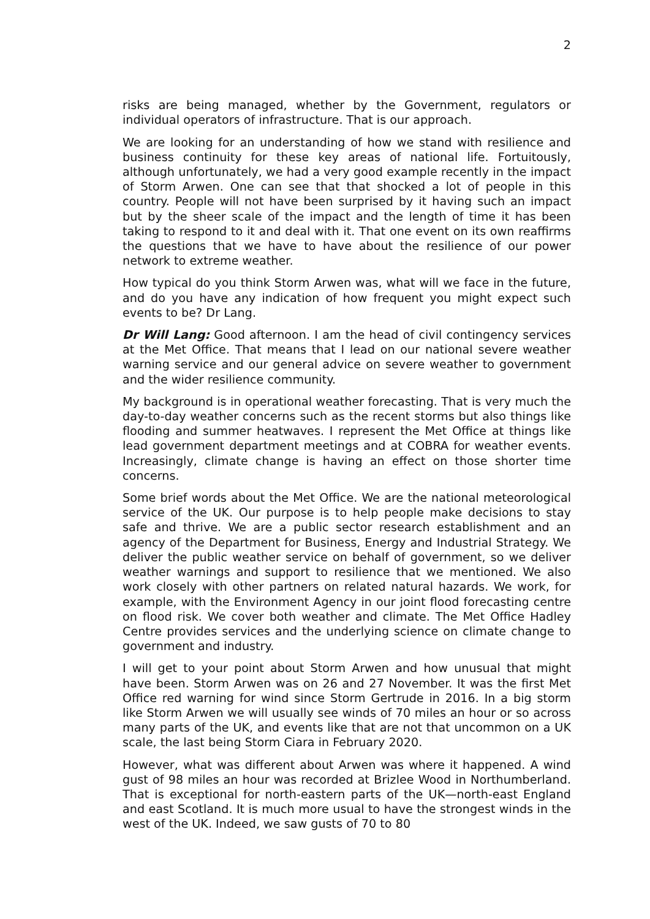2
risks are being managed, whether by the Government, regulators or individual operators of infrastructure. That is our approach.
We are looking for an understanding of how we stand with resilience and business continuity for these key areas of national life. Fortuitously, although unfortunately, we had a very good example recently in the impact of Storm Arwen. One can see that that shocked a lot of people in this country. People will not have been surprised by it having such an impact but by the sheer scale of the impact and the length of time it has been taking to respond to it and deal with it. That one event on its own reaffirms the questions that we have to have about the resilience of our power network to extreme weather.
How typical do you think Storm Arwen was, what will we face in the future, and do you have any indication of how frequent you might expect such events to be? Dr Lang.
Dr Will Lang: Good afternoon. I am the head of civil contingency services at the Met Office. That means that I lead on our national severe weather warning service and our general advice on severe weather to government and the wider resilience community.
My background is in operational weather forecasting. That is very much the day-to-day weather concerns such as the recent storms but also things like flooding and summer heatwaves. I represent the Met Office at things like lead government department meetings and at COBRA for weather events. Increasingly, climate change is having an effect on those shorter time concerns.
Some brief words about the Met Office. We are the national meteorological service of the UK. Our purpose is to help people make decisions to stay safe and thrive. We are a public sector research establishment and an agency of the Department for Business, Energy and Industrial Strategy. We deliver the public weather service on behalf of government, so we deliver weather warnings and support to resilience that we mentioned. We also work closely with other partners on related natural hazards. We work, for example, with the Environment Agency in our joint flood forecasting centre on flood risk. We cover both weather and climate. The Met Office Hadley Centre provides services and the underlying science on climate change to government and industry.
I will get to your point about Storm Arwen and how unusual that might have been. Storm Arwen was on 26 and 27 November. It was the first Met Office red warning for wind since Storm Gertrude in 2016. In a big storm like Storm Arwen we will usually see winds of 70 miles an hour or so across many parts of the UK, and events like that are not that uncommon on a UK scale, the last being Storm Ciara in February 2020.
However, what was different about Arwen was where it happened. A wind gust of 98 miles an hour was recorded at Brizlee Wood in Northumberland. That is exceptional for north-eastern parts of the UK—north-east England and east Scotland. It is much more usual to have the strongest winds in the west of the UK. Indeed, we saw gusts of 70 to 80